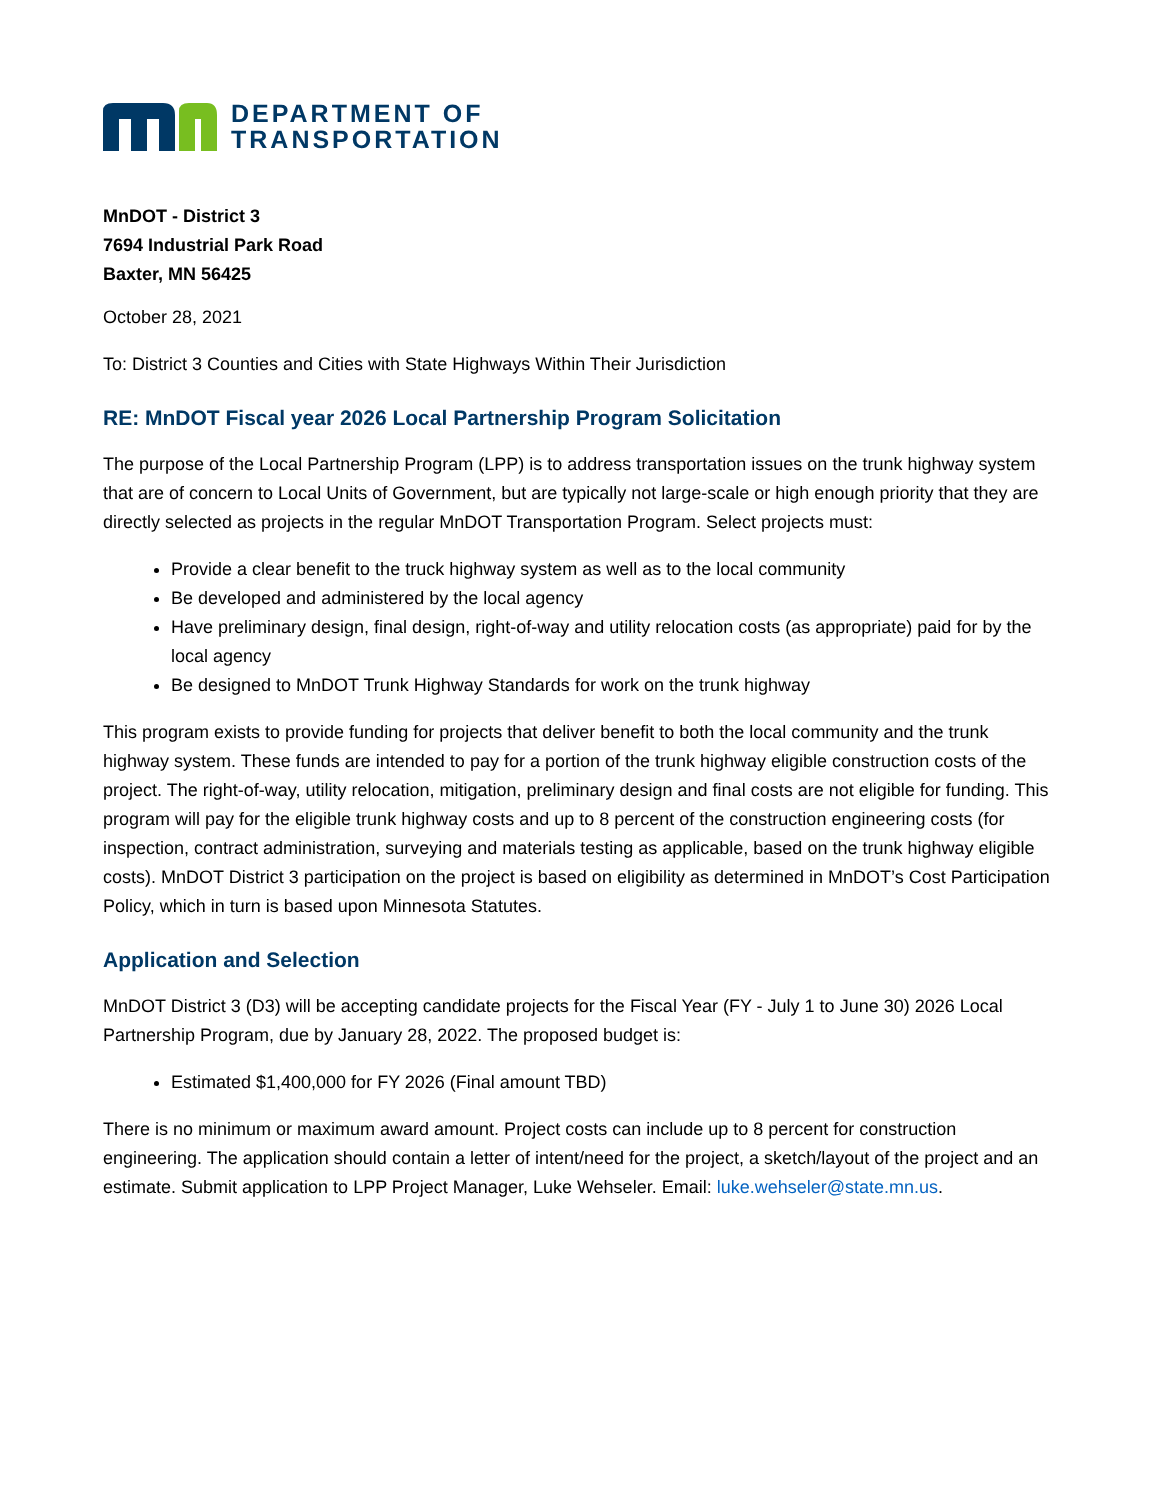DEPARTMENT OF
TRANSPORTATION
MnDOT - District 3
7694 Industrial Park Road
Baxter, MN 56425
October 28, 2021
To: District 3 Counties and Cities with State Highways Within Their Jurisdiction
RE: MnDOT Fiscal year 2026 Local Partnership Program Solicitation
The purpose of the Local Partnership Program (LPP) is to address transportation issues on the trunk highway system that are of concern to Local Units of Government, but are typically not large-scale or high enough priority that they are directly selected as projects in the regular MnDOT Transportation Program. Select projects must:
Provide a clear benefit to the truck highway system as well as to the local community
Be developed and administered by the local agency
Have preliminary design, final design, right-of-way and utility relocation costs (as appropriate) paid for by the local agency
Be designed to MnDOT Trunk Highway Standards for work on the trunk highway
This program exists to provide funding for projects that deliver benefit to both the local community and the trunk highway system. These funds are intended to pay for a portion of the trunk highway eligible construction costs of the project. The right-of-way, utility relocation, mitigation, preliminary design and final costs are not eligible for funding. This program will pay for the eligible trunk highway costs and up to 8 percent of the construction engineering costs (for inspection, contract administration, surveying and materials testing as applicable, based on the trunk highway eligible costs). MnDOT District 3 participation on the project is based on eligibility as determined in MnDOT’s Cost Participation Policy, which in turn is based upon Minnesota Statutes.
Application and Selection
MnDOT District 3 (D3) will be accepting candidate projects for the Fiscal Year (FY - July 1 to June 30) 2026 Local Partnership Program, due by January 28, 2022. The proposed budget is:
Estimated $1,400,000 for FY 2026 (Final amount TBD)
There is no minimum or maximum award amount. Project costs can include up to 8 percent for construction engineering. The application should contain a letter of intent/need for the project, a sketch/layout of the project and an estimate. Submit application to LPP Project Manager, Luke Wehseler. Email: luke.wehseler@state.mn.us.